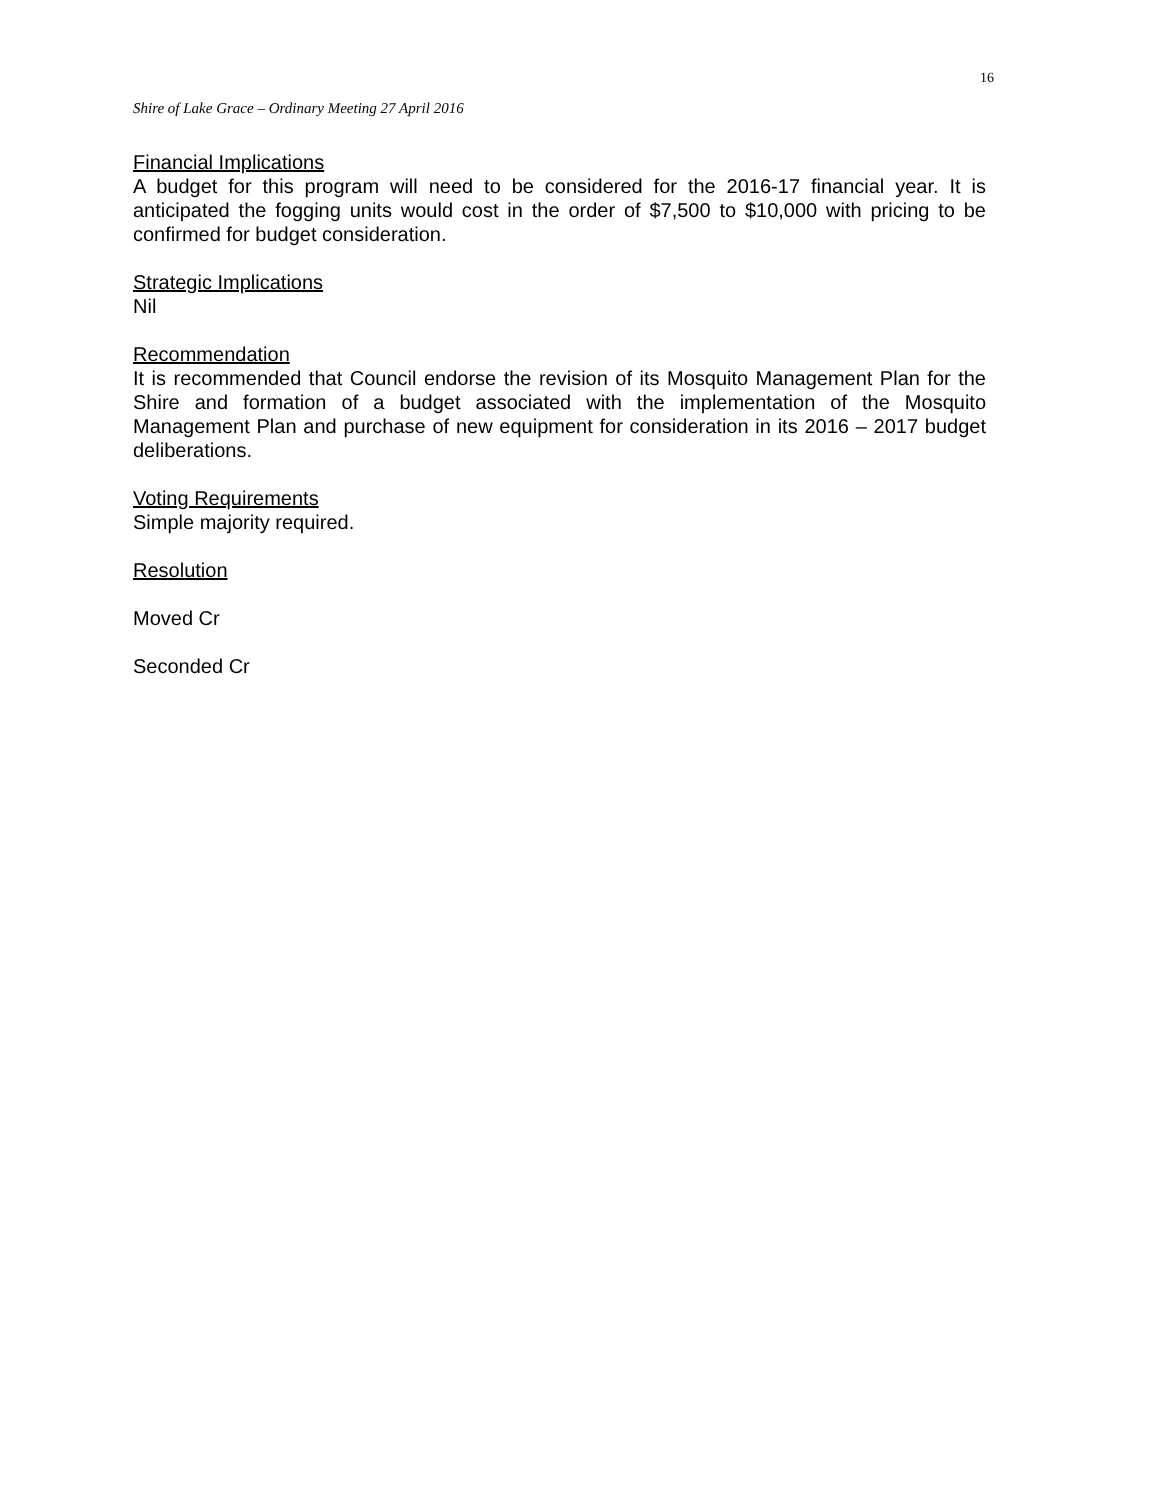16
Shire of Lake Grace – Ordinary Meeting 27 April 2016
Financial Implications
A budget for this program will need to be considered for the 2016-17 financial year. It is anticipated the fogging units would cost in the order of $7,500 to $10,000 with pricing to be confirmed for budget consideration.
Strategic Implications
Nil
Recommendation
It is recommended that Council endorse the revision of its Mosquito Management Plan for the Shire and formation of a budget associated with the implementation of the Mosquito Management Plan and purchase of new equipment for consideration in its 2016 – 2017 budget deliberations.
Voting Requirements
Simple majority required.
Resolution
Moved Cr
Seconded Cr